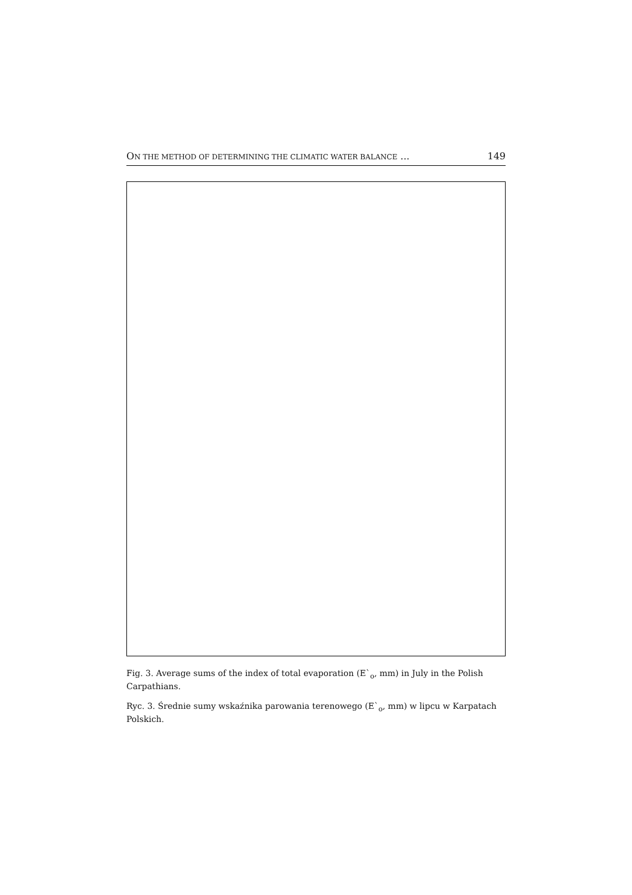ON THE METHOD OF DETERMINING THE CLIMATIC WATER BALANCE ... 149
Fig. 3. Average sums of the index of total evaporation (E`<sub>o</sub>, mm) in July in the Polish Carpathians.
Ryc. 3. Średnie sumy wskaźnika parowania terenowego (E`<sub>o</sub>, mm) w lipcu w Karpatach Polskich.